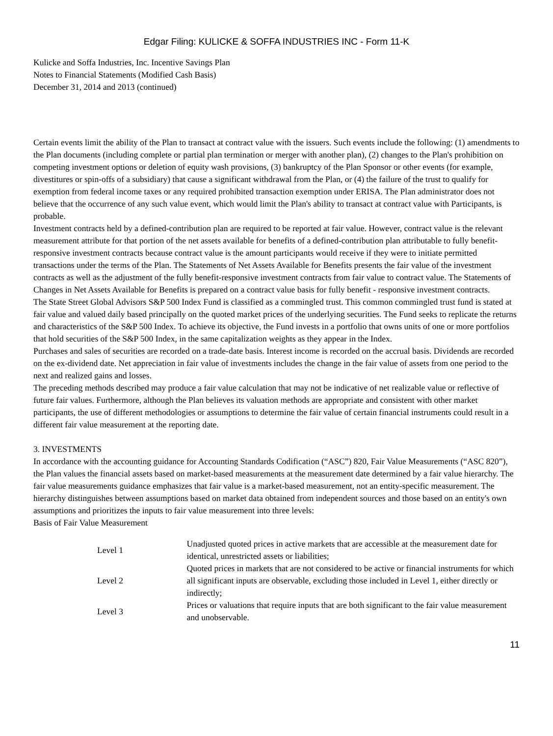Edgar Filing: KULICKE & SOFFA INDUSTRIES INC - Form 11-K
Kulicke and Soffa Industries, Inc. Incentive Savings Plan
Notes to Financial Statements (Modified Cash Basis)
December 31, 2014 and 2013 (continued)
Certain events limit the ability of the Plan to transact at contract value with the issuers. Such events include the following: (1) amendments to the Plan documents (including complete or partial plan termination or merger with another plan), (2) changes to the Plan's prohibition on competing investment options or deletion of equity wash provisions, (3) bankruptcy of the Plan Sponsor or other events (for example, divestitures or spin-offs of a subsidiary) that cause a significant withdrawal from the Plan, or (4) the failure of the trust to qualify for exemption from federal income taxes or any required prohibited transaction exemption under ERISA. The Plan administrator does not believe that the occurrence of any such value event, which would limit the Plan's ability to transact at contract value with Participants, is probable.
Investment contracts held by a defined-contribution plan are required to be reported at fair value. However, contract value is the relevant measurement attribute for that portion of the net assets available for benefits of a defined-contribution plan attributable to fully benefit-responsive investment contracts because contract value is the amount participants would receive if they were to initiate permitted transactions under the terms of the Plan. The Statements of Net Assets Available for Benefits presents the fair value of the investment contracts as well as the adjustment of the fully benefit-responsive investment contracts from fair value to contract value. The Statements of Changes in Net Assets Available for Benefits is prepared on a contract value basis for fully benefit - responsive investment contracts.
The State Street Global Advisors S&P 500 Index Fund is classified as a commingled trust. This common commingled trust fund is stated at fair value and valued daily based principally on the quoted market prices of the underlying securities. The Fund seeks to replicate the returns and characteristics of the S&P 500 Index. To achieve its objective, the Fund invests in a portfolio that owns units of one or more portfolios that hold securities of the S&P 500 Index, in the same capitalization weights as they appear in the Index.
Purchases and sales of securities are recorded on a trade-date basis. Interest income is recorded on the accrual basis. Dividends are recorded on the ex-dividend date. Net appreciation in fair value of investments includes the change in the fair value of assets from one period to the next and realized gains and losses.
The preceding methods described may produce a fair value calculation that may not be indicative of net realizable value or reflective of future fair values. Furthermore, although the Plan believes its valuation methods are appropriate and consistent with other market participants, the use of different methodologies or assumptions to determine the fair value of certain financial instruments could result in a different fair value measurement at the reporting date.
3. INVESTMENTS
In accordance with the accounting guidance for Accounting Standards Codification (“ASC”) 820, Fair Value Measurements (“ASC 820”), the Plan values the financial assets based on market-based measurements at the measurement date determined by a fair value hierarchy. The fair value measurements guidance emphasizes that fair value is a market-based measurement, not an entity-specific measurement. The hierarchy distinguishes between assumptions based on market data obtained from independent sources and those based on an entity's own assumptions and prioritizes the inputs to fair value measurement into three levels:
Basis of Fair Value Measurement
| Level 1 | | Unadjusted quoted prices in active markets that are accessible at the measurement date for identical, unrestricted assets or liabilities; |
| Level 2 | | Quoted prices in markets that are not considered to be active or financial instruments for which all significant inputs are observable, excluding those included in Level 1, either directly or indirectly; |
| Level 3 | | Prices or valuations that require inputs that are both significant to the fair value measurement and unobservable. |
11